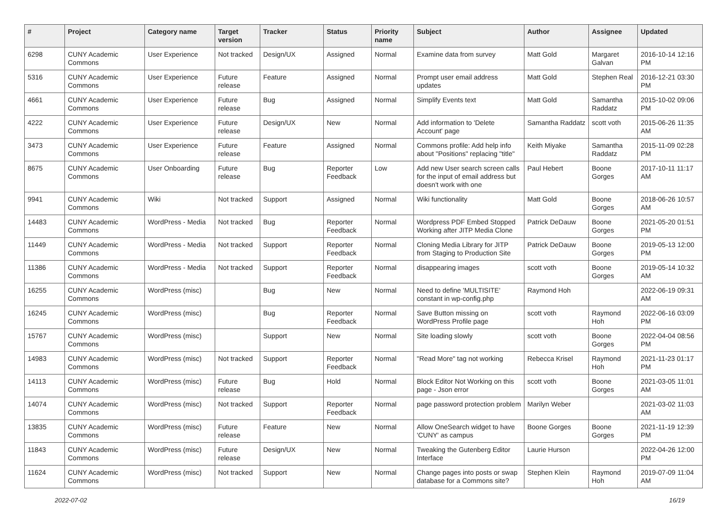| # | Project | Category name | Target version | Tracker | Status | Priority name | Subject | Author | Assignee | Updated |
| --- | --- | --- | --- | --- | --- | --- | --- | --- | --- | --- |
| 6298 | CUNY Academic Commons | User Experience | Not tracked | Design/UX | Assigned | Normal | Examine data from survey | Matt Gold | Margaret Galvan | 2016-10-14 12:16 PM |
| 5316 | CUNY Academic Commons | User Experience | Future release | Feature | Assigned | Normal | Prompt user email address updates | Matt Gold | Stephen Real | 2016-12-21 03:30 PM |
| 4661 | CUNY Academic Commons | User Experience | Future release | Bug | Assigned | Normal | Simplify Events text | Matt Gold | Samantha Raddatz | 2015-10-02 09:06 PM |
| 4222 | CUNY Academic Commons | User Experience | Future release | Design/UX | New | Normal | Add information to 'Delete Account' page | Samantha Raddatz | scott voth | 2015-06-26 11:35 AM |
| 3473 | CUNY Academic Commons | User Experience | Future release | Feature | Assigned | Normal | Commons profile: Add help info about "Positions" replacing "title" | Keith Miyake | Samantha Raddatz | 2015-11-09 02:28 PM |
| 8675 | CUNY Academic Commons | User Onboarding | Future release | Bug | Reporter Feedback | Low | Add new User search screen calls for the input of email address but doesn't work with one | Paul Hebert | Boone Gorges | 2017-10-11 11:17 AM |
| 9941 | CUNY Academic Commons | Wiki | Not tracked | Support | Assigned | Normal | Wiki functionality | Matt Gold | Boone Gorges | 2018-06-26 10:57 AM |
| 14483 | CUNY Academic Commons | WordPress - Media | Not tracked | Bug | Reporter Feedback | Normal | Wordpress PDF Embed Stopped Working after JITP Media Clone | Patrick DeDauw | Boone Gorges | 2021-05-20 01:51 PM |
| 11449 | CUNY Academic Commons | WordPress - Media | Not tracked | Support | Reporter Feedback | Normal | Cloning Media Library for JITP from Staging to Production Site | Patrick DeDauw | Boone Gorges | 2019-05-13 12:00 PM |
| 11386 | CUNY Academic Commons | WordPress - Media | Not tracked | Support | Reporter Feedback | Normal | disappearing images | scott voth | Boone Gorges | 2019-05-14 10:32 AM |
| 16255 | CUNY Academic Commons | WordPress (misc) | | Bug | New | Normal | Need to define 'MULTISITE' constant in wp-config.php | Raymond Hoh | | 2022-06-19 09:31 AM |
| 16245 | CUNY Academic Commons | WordPress (misc) | | Bug | Reporter Feedback | Normal | Save Button missing on WordPress Profile page | scott voth | Raymond Hoh | 2022-06-16 03:09 PM |
| 15767 | CUNY Academic Commons | WordPress (misc) | | Support | New | Normal | Site loading slowly | scott voth | Boone Gorges | 2022-04-04 08:56 PM |
| 14983 | CUNY Academic Commons | WordPress (misc) | Not tracked | Support | Reporter Feedback | Normal | "Read More" tag not working | Rebecca Krisel | Raymond Hoh | 2021-11-23 01:17 PM |
| 14113 | CUNY Academic Commons | WordPress (misc) | Future release | Bug | Hold | Normal | Block Editor Not Working on this page - Json error | scott voth | Boone Gorges | 2021-03-05 11:01 AM |
| 14074 | CUNY Academic Commons | WordPress (misc) | Not tracked | Support | Reporter Feedback | Normal | page password protection problem | Marilyn Weber | | 2021-03-02 11:03 AM |
| 13835 | CUNY Academic Commons | WordPress (misc) | Future release | Feature | New | Normal | Allow OneSearch widget to have 'CUNY' as campus | Boone Gorges | Boone Gorges | 2021-11-19 12:39 PM |
| 11843 | CUNY Academic Commons | WordPress (misc) | Future release | Design/UX | New | Normal | Tweaking the Gutenberg Editor Interface | Laurie Hurson | | 2022-04-26 12:00 PM |
| 11624 | CUNY Academic Commons | WordPress (misc) | Not tracked | Support | New | Normal | Change pages into posts or swap database for a Commons site? | Stephen Klein | Raymond Hoh | 2019-07-09 11:04 AM |
2022-07-02 16/19